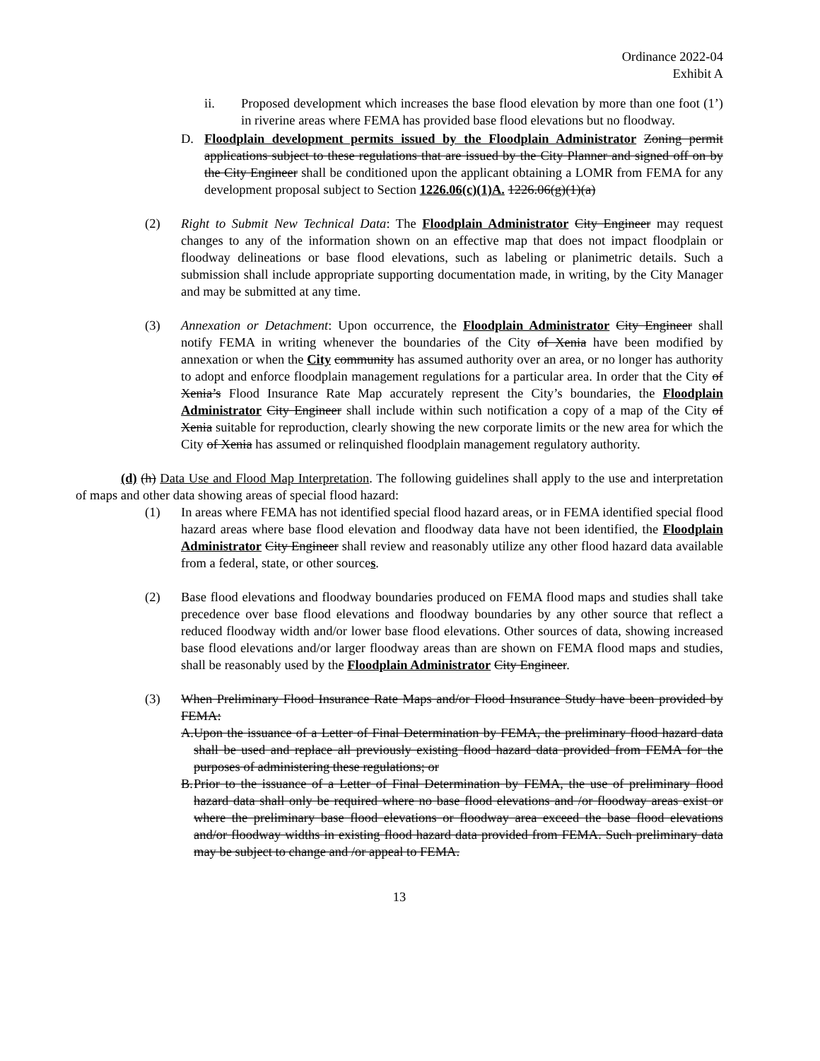Ordinance 2022-04
Exhibit A
ii. Proposed development which increases the base flood elevation by more than one foot (1’) in riverine areas where FEMA has provided base flood elevations but no floodway.
D. Floodplain development permits issued by the Floodplain Administrator Zoning permit applications subject to these regulations that are issued by the City Planner and signed off on by the City Engineer shall be conditioned upon the applicant obtaining a LOMR from FEMA for any development proposal subject to Section 1226.06(c)(1)A. 1226.06(g)(1)(a)
(2) Right to Submit New Technical Data: The Floodplain Administrator City Engineer may request changes to any of the information shown on an effective map that does not impact floodplain or floodway delineations or base flood elevations, such as labeling or planimetric details. Such a submission shall include appropriate supporting documentation made, in writing, by the City Manager and may be submitted at any time.
(3) Annexation or Detachment: Upon occurrence, the Floodplain Administrator City Engineer shall notify FEMA in writing whenever the boundaries of the City of Xenia have been modified by annexation or when the City community has assumed authority over an area, or no longer has authority to adopt and enforce floodplain management regulations for a particular area. In order that the City of Xenia’s Flood Insurance Rate Map accurately represent the City’s boundaries, the Floodplain Administrator City Engineer shall include within such notification a copy of a map of the City of Xenia suitable for reproduction, clearly showing the new corporate limits or the new area for which the City of Xenia has assumed or relinquished floodplain management regulatory authority.
(d) (h) Data Use and Flood Map Interpretation. The following guidelines shall apply to the use and interpretation of maps and other data showing areas of special flood hazard:
(1) In areas where FEMA has not identified special flood hazard areas, or in FEMA identified special flood hazard areas where base flood elevation and floodway data have not been identified, the Floodplain Administrator City Engineer shall review and reasonably utilize any other flood hazard data available from a federal, state, or other sources.
(2) Base flood elevations and floodway boundaries produced on FEMA flood maps and studies shall take precedence over base flood elevations and floodway boundaries by any other source that reflect a reduced floodway width and/or lower base flood elevations. Other sources of data, showing increased base flood elevations and/or larger floodway areas than are shown on FEMA flood maps and studies, shall be reasonably used by the Floodplain Administrator City Engineer.
(3) When Preliminary Flood Insurance Rate Maps and/or Flood Insurance Study have been provided by FEMA:
A. Upon the issuance of a Letter of Final Determination by FEMA, the preliminary flood hazard data shall be used and replace all previously existing flood hazard data provided from FEMA for the purposes of administering these regulations; or
B. Prior to the issuance of a Letter of Final Determination by FEMA, the use of preliminary flood hazard data shall only be required where no base flood elevations and /or floodway areas exist or where the preliminary base flood elevations or floodway area exceed the base flood elevations and/or floodway widths in existing flood hazard data provided from FEMA. Such preliminary data may be subject to change and /or appeal to FEMA.
13